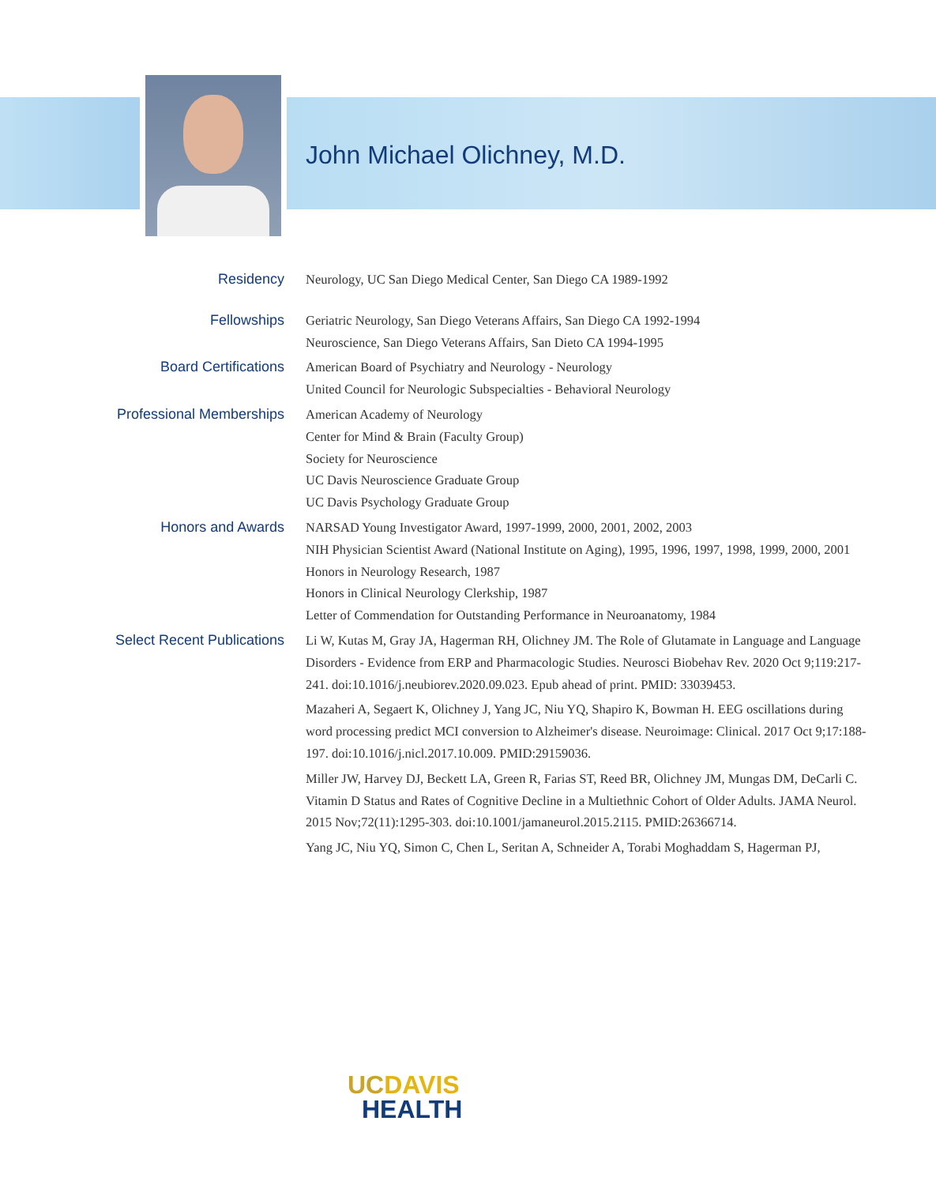John Michael Olichney, M.D.
Residency
Neurology, UC San Diego Medical Center, San Diego CA 1989-1992
Fellowships
Geriatric Neurology, San Diego Veterans Affairs, San Diego CA 1992-1994
Neuroscience, San Diego Veterans Affairs, San Dieto CA 1994-1995
Board Certifications
American Board of Psychiatry and Neurology - Neurology
United Council for Neurologic Subspecialties - Behavioral Neurology
Professional Memberships
American Academy of Neurology
Center for Mind & Brain (Faculty Group)
Society for Neuroscience
UC Davis Neuroscience Graduate Group
UC Davis Psychology Graduate Group
Honors and Awards
NARSAD Young Investigator Award, 1997-1999, 2000, 2001, 2002, 2003
NIH Physician Scientist Award (National Institute on Aging), 1995, 1996, 1997, 1998, 1999, 2000, 2001
Honors in Neurology Research, 1987
Honors in Clinical Neurology Clerkship, 1987
Letter of Commendation for Outstanding Performance in Neuroanatomy, 1984
Select Recent Publications
Li W, Kutas M, Gray JA, Hagerman RH, Olichney JM. The Role of Glutamate in Language and Language Disorders - Evidence from ERP and Pharmacologic Studies. Neurosci Biobehav Rev. 2020 Oct 9;119:217-241. doi:10.1016/j.neubiorev.2020.09.023. Epub ahead of print. PMID: 33039453.
Mazaheri A, Segaert K, Olichney J, Yang JC, Niu YQ, Shapiro K, Bowman H. EEG oscillations during word processing predict MCI conversion to Alzheimer's disease. Neuroimage: Clinical. 2017 Oct 9;17:188-197. doi:10.1016/j.nicl.2017.10.009. PMID:29159036.
Miller JW, Harvey DJ, Beckett LA, Green R, Farias ST, Reed BR, Olichney JM, Mungas DM, DeCarli C. Vitamin D Status and Rates of Cognitive Decline in a Multiethnic Cohort of Older Adults. JAMA Neurol. 2015 Nov;72(11):1295-303. doi:10.1001/jamaneurol.2015.2115. PMID:26366714.
Yang JC, Niu YQ, Simon C, Chen L, Seritan A, Schneider A, Torabi Moghaddam S, Hagerman PJ,
UC DAVIS
HEALTH